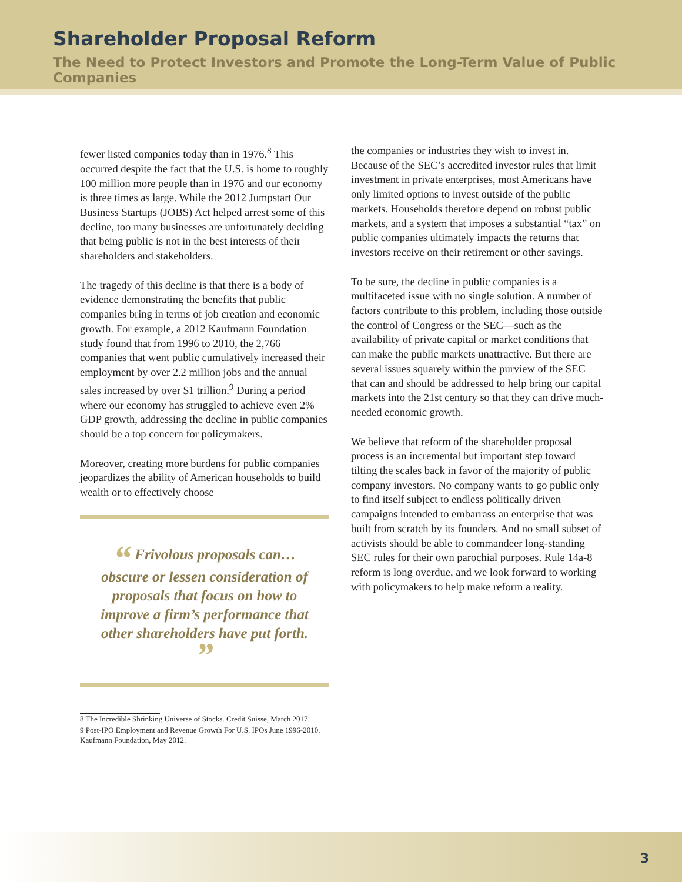Shareholder Proposal Reform
The Need to Protect Investors and Promote the Long-Term Value of Public Companies
fewer listed companies today than in 1976.<sup>8</sup> This occurred despite the fact that the U.S. is home to roughly 100 million more people than in 1976 and our economy is three times as large. While the 2012 Jumpstart Our Business Startups (JOBS) Act helped arrest some of this decline, too many businesses are unfortunately deciding that being public is not in the best interests of their shareholders and stakeholders.
The tragedy of this decline is that there is a body of evidence demonstrating the benefits that public companies bring in terms of job creation and economic growth. For example, a 2012 Kaufmann Foundation study found that from 1996 to 2010, the 2,766 companies that went public cumulatively increased their employment by over 2.2 million jobs and the annual sales increased by over $1 trillion.<sup>9</sup> During a period where our economy has struggled to achieve even 2% GDP growth, addressing the decline in public companies should be a top concern for policymakers.
Moreover, creating more burdens for public companies jeopardizes the ability of American households to build wealth or to effectively choose
“ Frivolous proposals can…obscure or lessen consideration of proposals that focus on how to improve a firm’s performance that other shareholders have put forth. ”
8 The Incredible Shrinking Universe of Stocks. Credit Suisse, March 2017.
9 Post-IPO Employment and Revenue Growth For U.S. IPOs June 1996-2010. Kaufmann Foundation, May 2012.
the companies or industries they wish to invest in. Because of the SEC’s accredited investor rules that limit investment in private enterprises, most Americans have only limited options to invest outside of the public markets. Households therefore depend on robust public markets, and a system that imposes a substantial “tax” on public companies ultimately impacts the returns that investors receive on their retirement or other savings.
To be sure, the decline in public companies is a multifaceted issue with no single solution. A number of factors contribute to this problem, including those outside the control of Congress or the SEC—such as the availability of private capital or market conditions that can make the public markets unattractive. But there are several issues squarely within the purview of the SEC that can and should be addressed to help bring our capital markets into the 21st century so that they can drive much-needed economic growth.
We believe that reform of the shareholder proposal process is an incremental but important step toward tilting the scales back in favor of the majority of public company investors. No company wants to go public only to find itself subject to endless politically driven campaigns intended to embarrass an enterprise that was built from scratch by its founders. And no small subset of activists should be able to commandeer long-standing SEC rules for their own parochial purposes. Rule 14a-8 reform is long overdue, and we look forward to working with policymakers to help make reform a reality.
3